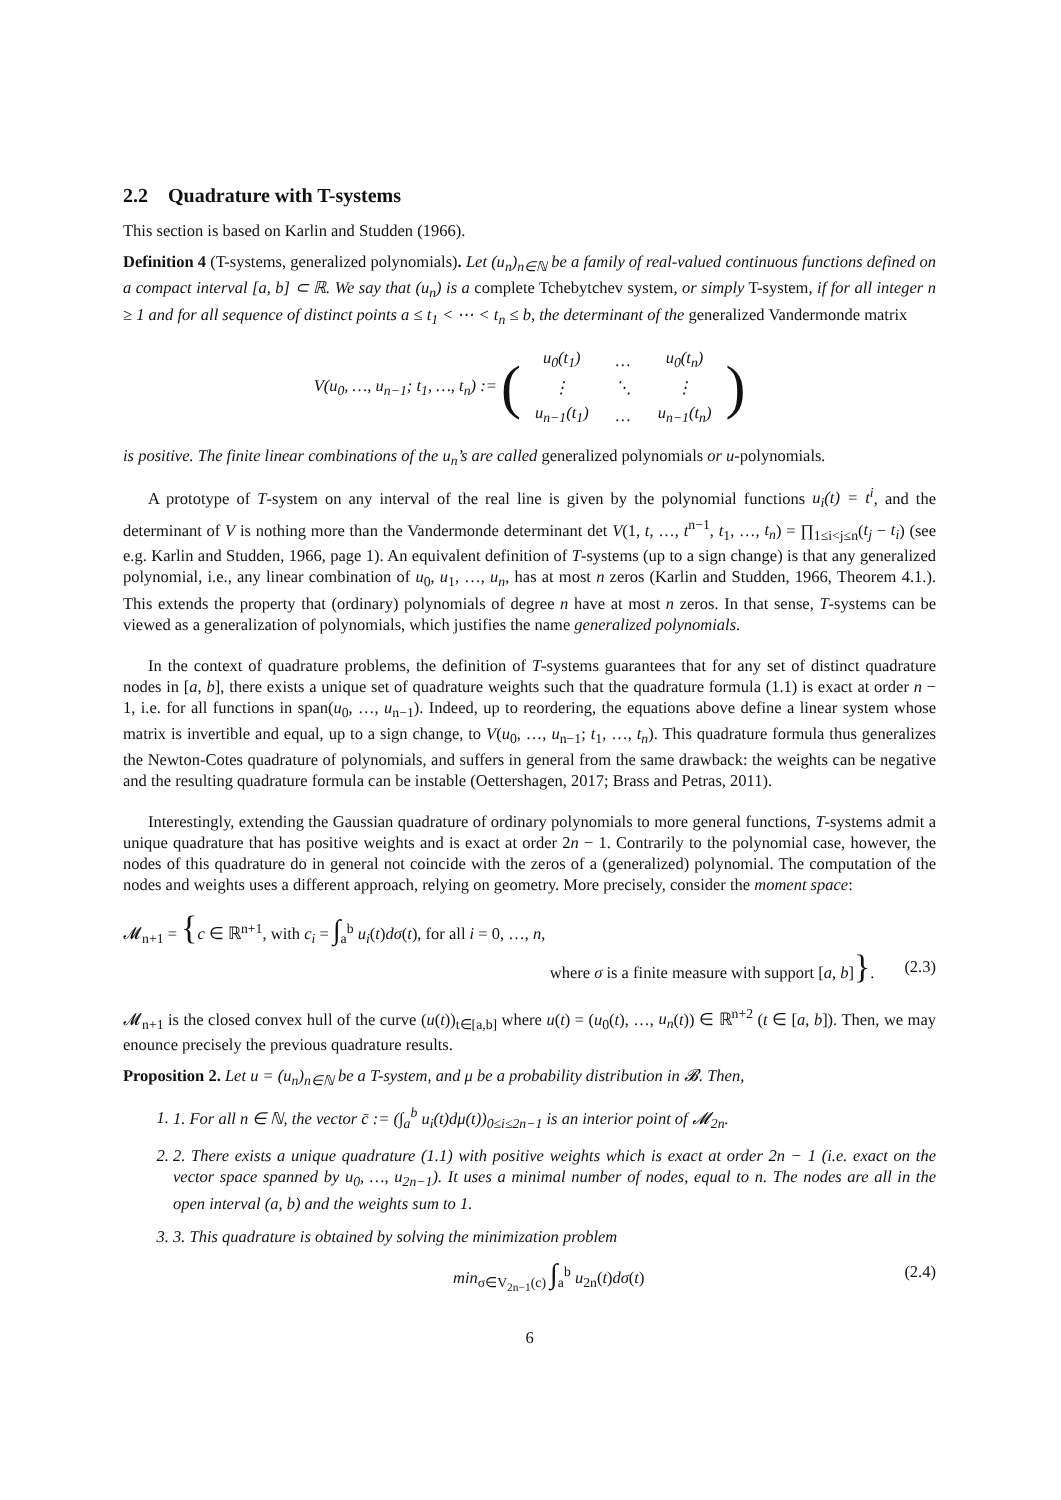2.2 Quadrature with T-systems
This section is based on Karlin and Studden (1966).
Definition 4 (T-systems, generalized polynomials). Let (u<sub>n</sub>)<sub>n∈ℕ</sub> be a family of real-valued continuous functions defined on a compact interval [a, b] ⊂ ℝ. We say that (u<sub>n</sub>) is a complete Tchebytchev system, or simply T-system, if for all integer n ≥ 1 and for all sequence of distinct points a ≤ t<sub>1</sub> < ⋯ < t<sub>n</sub> ≤ b, the determinant of the generalized Vandermonde matrix
V(u<sub>0</sub>, …, u<sub>n−1</sub>; t<sub>1</sub>, …, t<sub>n</sub>) := (
| u<sub>0</sub>(t<sub>1</sub>) | … | u<sub>0</sub>(t<sub>n</sub>) |
| ⋮ | ⋱ | ⋮ |
| u<sub>n−1</sub>(t<sub>1</sub>) | … | u<sub>n−1</sub>(t<sub>n</sub>) |
)
is positive. The finite linear combinations of the u<sub>n</sub>’s are called generalized polynomials or u-polynomials.
A prototype of T-system on any interval of the real line is given by the polynomial functions u<sub>i</sub>(t) = t<sup>i</sup>, and the determinant of V is nothing more than the Vandermonde determinant det V(1, t, …, t<sup>n−1</sup>, t<sub>1</sub>, …, t<sub>n</sub>) = ∏<sub>1≤i<j≤n</sub>(t<sub>j</sub> − t<sub>i</sub>) (see e.g. Karlin and Studden, 1966, page 1). An equivalent definition of T-systems (up to a sign change) is that any generalized polynomial, i.e., any linear combination of u<sub>0</sub>, u<sub>1</sub>, …, u<sub>n</sub>, has at most n zeros (Karlin and Studden, 1966, Theorem 4.1.). This extends the property that (ordinary) polynomials of degree n have at most n zeros. In that sense, T-systems can be viewed as a generalization of polynomials, which justifies the name generalized polynomials.
In the context of quadrature problems, the definition of T-systems guarantees that for any set of distinct quadrature nodes in [a, b], there exists a unique set of quadrature weights such that the quadrature formula (1.1) is exact at order n − 1, i.e. for all functions in span(u<sub>0</sub>, …, u<sub>n−1</sub>). Indeed, up to reordering, the equations above define a linear system whose matrix is invertible and equal, up to a sign change, to V(u<sub>0</sub>, …, u<sub>n−1</sub>; t<sub>1</sub>, …, t<sub>n</sub>). This quadrature formula thus generalizes the Newton-Cotes quadrature of polynomials, and suffers in general from the same drawback: the weights can be negative and the resulting quadrature formula can be instable (Oettershagen, 2017; Brass and Petras, 2011).
Interestingly, extending the Gaussian quadrature of ordinary polynomials to more general functions, T-systems admit a unique quadrature that has positive weights and is exact at order 2n − 1. Contrarily to the polynomial case, however, the nodes of this quadrature do in general not coincide with the zeros of a (generalized) polynomial. The computation of the nodes and weights uses a different approach, relying on geometry. More precisely, consider the moment space:
𝓜<sub>n+1</sub> = {c ∈ ℝ<sup>n+1</sup>, with c<sub>i</sub> = ∫<sub>a</sub><sup>b</sup> u<sub>i</sub>(t)dσ(t), for all i = 0, …, n,
where σ is a finite measure with support [a, b]}. (2.3)
𝓜<sub>n+1</sub> is the closed convex hull of the curve (u(t))<sub>t∈[a,b]</sub> where u(t) = (u<sub>0</sub>(t), …, u<sub>n</sub>(t)) ∈ ℝ<sup>n+2</sup> (t ∈ [a, b]). Then, we may enounce precisely the previous quadrature results.
Proposition 2. Let u = (u<sub>n</sub>)<sub>n∈ℕ</sub> be a T-system, and μ be a probability distribution in 𝓑. Then,
1. 1. For all n ∈ ℕ, the vector c̄ := (∫<sub>a</sub><sup>b</sup> u<sub>i</sub>(t)dμ(t))<sub>0≤i≤2n−1</sub> is an interior point of 𝓜<sub>2n</sub>.
2. 2. There exists a unique quadrature (1.1) with positive weights which is exact at order 2n − 1 (i.e. exact on the vector space spanned by u<sub>0</sub>, …, u<sub>2n−1</sub>). It uses a minimal number of nodes, equal to n. The nodes are all in the open interval (a, b) and the weights sum to 1.
3. 3. This quadrature is obtained by solving the minimization problem
min<sub>σ∈V<sub>2n−1</sub>(c)</sub> ∫<sub>a</sub><sup>b</sup> u<sub>2n</sub>(t)dσ(t) (2.4)
6